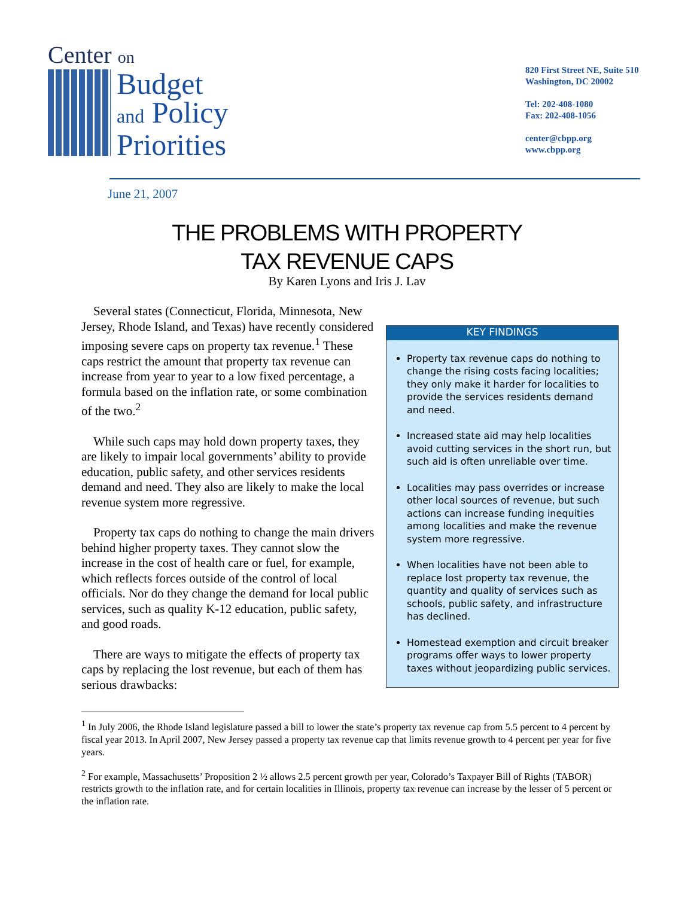Center on
Budget
and Policy
Priorities
820 First Street NE, Suite 510
Washington, DC 20002
Tel: 202-408-1080
Fax: 202-408-1056
center@cbpp.org
www.cbpp.org
June 21, 2007
THE PROBLEMS WITH PROPERTY
TAX REVENUE CAPS
By Karen Lyons and Iris J. Lav
Several states (Connecticut, Florida, Minnesota, New Jersey, Rhode Island, and Texas) have recently considered imposing severe caps on property tax revenue.<sup>1</sup> These caps restrict the amount that property tax revenue can increase from year to year to a low fixed percentage, a formula based on the inflation rate, or some combination of the two.<sup>2</sup>
While such caps may hold down property taxes, they are likely to impair local governments’ ability to provide education, public safety, and other services residents demand and need. They also are likely to make the local revenue system more regressive.
Property tax caps do nothing to change the main drivers behind higher property taxes. They cannot slow the increase in the cost of health care or fuel, for example, which reflects forces outside of the control of local officials. Nor do they change the demand for local public services, such as quality K-12 education, public safety, and good roads.
There are ways to mitigate the effects of property tax caps by replacing the lost revenue, but each of them has serious drawbacks:
KEY FINDINGS
Property tax revenue caps do nothing to change the rising costs facing localities; they only make it harder for localities to provide the services residents demand and need.
Increased state aid may help localities avoid cutting services in the short run, but such aid is often unreliable over time.
Localities may pass overrides or increase other local sources of revenue, but such actions can increase funding inequities among localities and make the revenue system more regressive.
When localities have not been able to replace lost property tax revenue, the quantity and quality of services such as schools, public safety, and infrastructure has declined.
Homestead exemption and circuit breaker programs offer ways to lower property taxes without jeopardizing public services.
<sup>1</sup> In July 2006, the Rhode Island legislature passed a bill to lower the state’s property tax revenue cap from 5.5 percent to 4 percent by fiscal year 2013. In April 2007, New Jersey passed a property tax revenue cap that limits revenue growth to 4 percent per year for five years.
<sup>2</sup> For example, Massachusetts’ Proposition 2 ½ allows 2.5 percent growth per year, Colorado’s Taxpayer Bill of Rights (TABOR) restricts growth to the inflation rate, and for certain localities in Illinois, property tax revenue can increase by the lesser of 5 percent or the inflation rate.